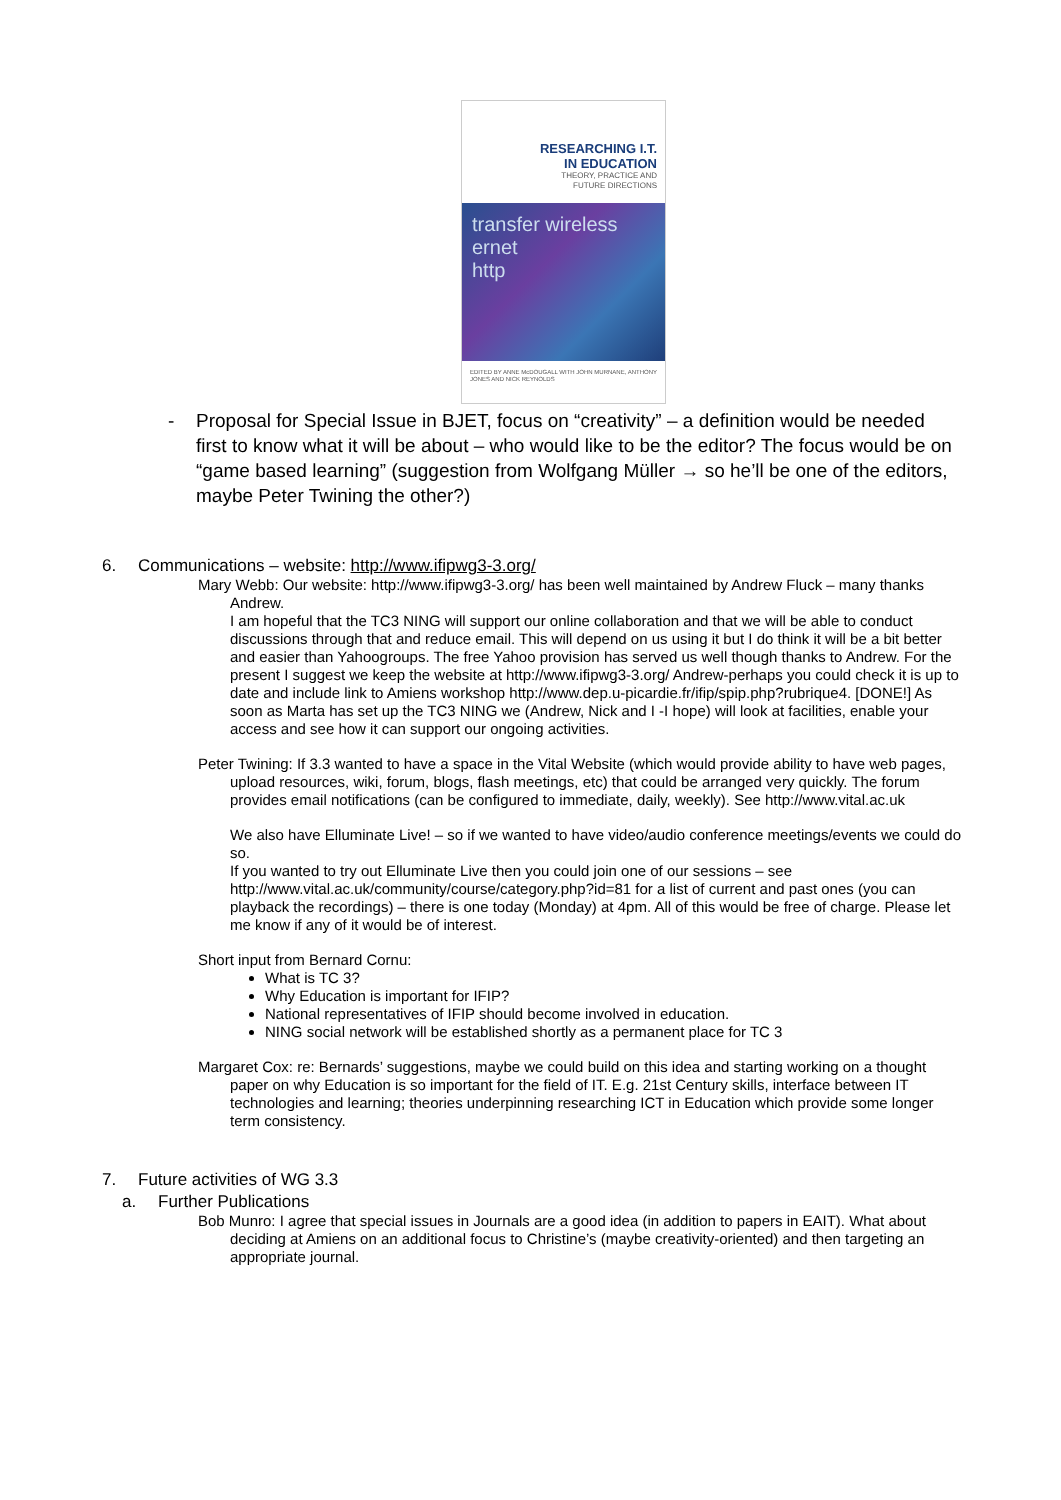RESEARCHING I.T.
IN EDUCATION
THEORY, PRACTICE AND
FUTURE DIRECTIONS
transfer wireless
ernet
http
EDITED BY ANNE McDOUGALL WITH JOHN MURNANE, ANTHONY JONES AND NICK REYNOLDS
- Proposal for Special Issue in BJET, focus on “creativity” – a definition would be needed first to know what it will be about – who would like to be the editor? The focus would be on “game based learning” (suggestion from Wolfgang Müller → so he’ll be one of the editors, maybe Peter Twining the other?)
6. Communications – website: http://www.ifipwg3-3.org/
Mary Webb: Our website: http://www.ifipwg3-3.org/ has been well maintained by Andrew Fluck – many thanks Andrew.
I am hopeful that the TC3 NING will support our online collaboration and that we will be able to conduct discussions through that and reduce email. This will depend on us using it but I do think it will be a bit better and easier than Yahoogroups. The free Yahoo provision has served us well though thanks to Andrew. For the present I suggest we keep the website at http://www.ifipwg3-3.org/ Andrew-perhaps you could check it is up to date and include link to Amiens workshop http://www.dep.u-picardie.fr/ifip/spip.php?rubrique4. [DONE!] As soon as Marta has set up the TC3 NING we (Andrew, Nick and I -I hope) will look at facilities, enable your access and see how it can support our ongoing activities.
Peter Twining: If 3.3 wanted to have a space in the Vital Website (which would provide ability to have web pages, upload resources, wiki, forum, blogs, flash meetings, etc) that could be arranged very quickly. The forum provides email notifications (can be configured to immediate, daily, weekly). See http://www.vital.ac.uk
We also have Elluminate Live! – so if we wanted to have video/audio conference meetings/events we could do so.
If you wanted to try out Elluminate Live then you could join one of our sessions – see http://www.vital.ac.uk/community/course/category.php?id=81 for a list of current and past ones (you can playback the recordings) – there is one today (Monday) at 4pm. All of this would be free of charge. Please let me know if any of it would be of interest.
Short input from Bernard Cornu:
What is TC 3?
Why Education is important for IFIP?
National representatives of IFIP should become involved in education.
NING social network will be established shortly as a permanent place for TC 3
Margaret Cox: re: Bernards’ suggestions, maybe we could build on this idea and starting working on a thought paper on why Education is so important for the field of IT. E.g. 21st Century skills, interface between IT technologies and learning; theories underpinning researching ICT in Education which provide some longer term consistency.
7. Future activities of WG 3.3
a. Further Publications
Bob Munro: I agree that special issues in Journals are a good idea (in addition to papers in EAIT). What about deciding at Amiens on an additional focus to Christine’s (maybe creativity-oriented) and then targeting an appropriate journal.